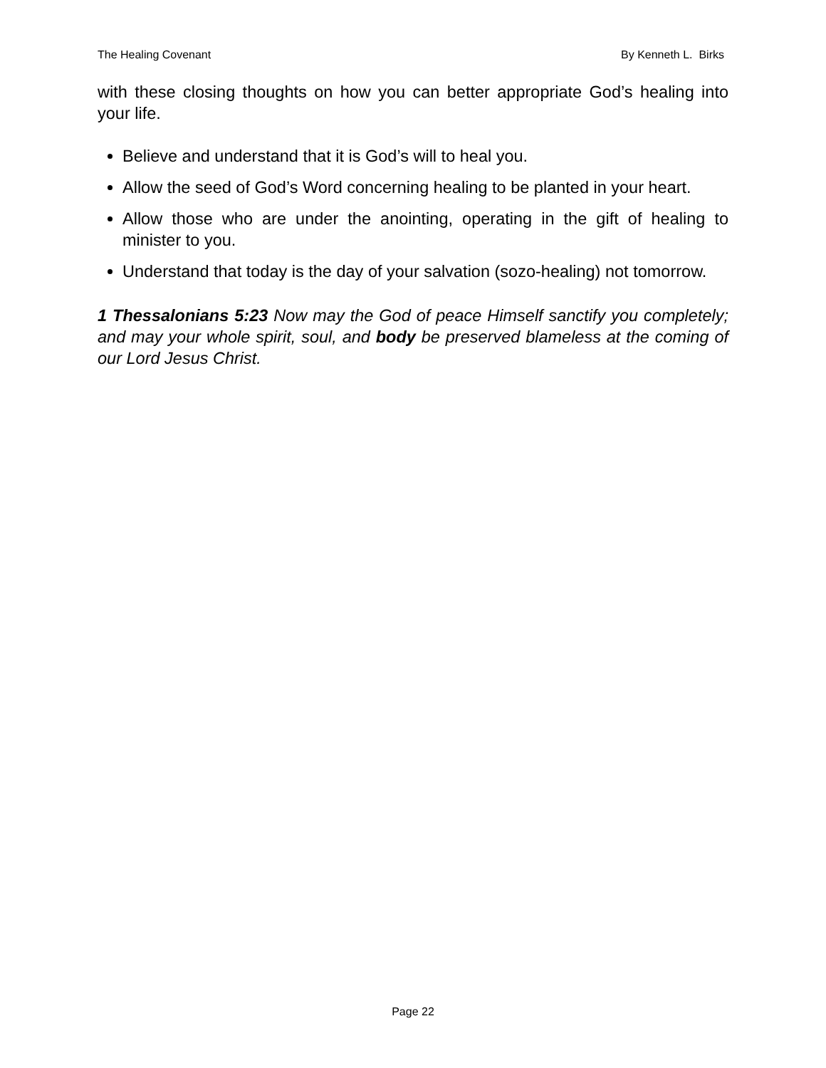The Healing Covenant By Kenneth L. Birks
with these closing thoughts on how you can better appropriate God’s healing into your life.
Believe and understand that it is God’s will to heal you.
Allow the seed of God’s Word concerning healing to be planted in your heart.
Allow those who are under the anointing, operating in the gift of healing to minister to you.
Understand that today is the day of your salvation (sozo-healing) not tomorrow.
1 Thessalonians 5:23 Now may the God of peace Himself sanctify you completely; and may your whole spirit, soul, and body be preserved blameless at the coming of our Lord Jesus Christ.
Page 22